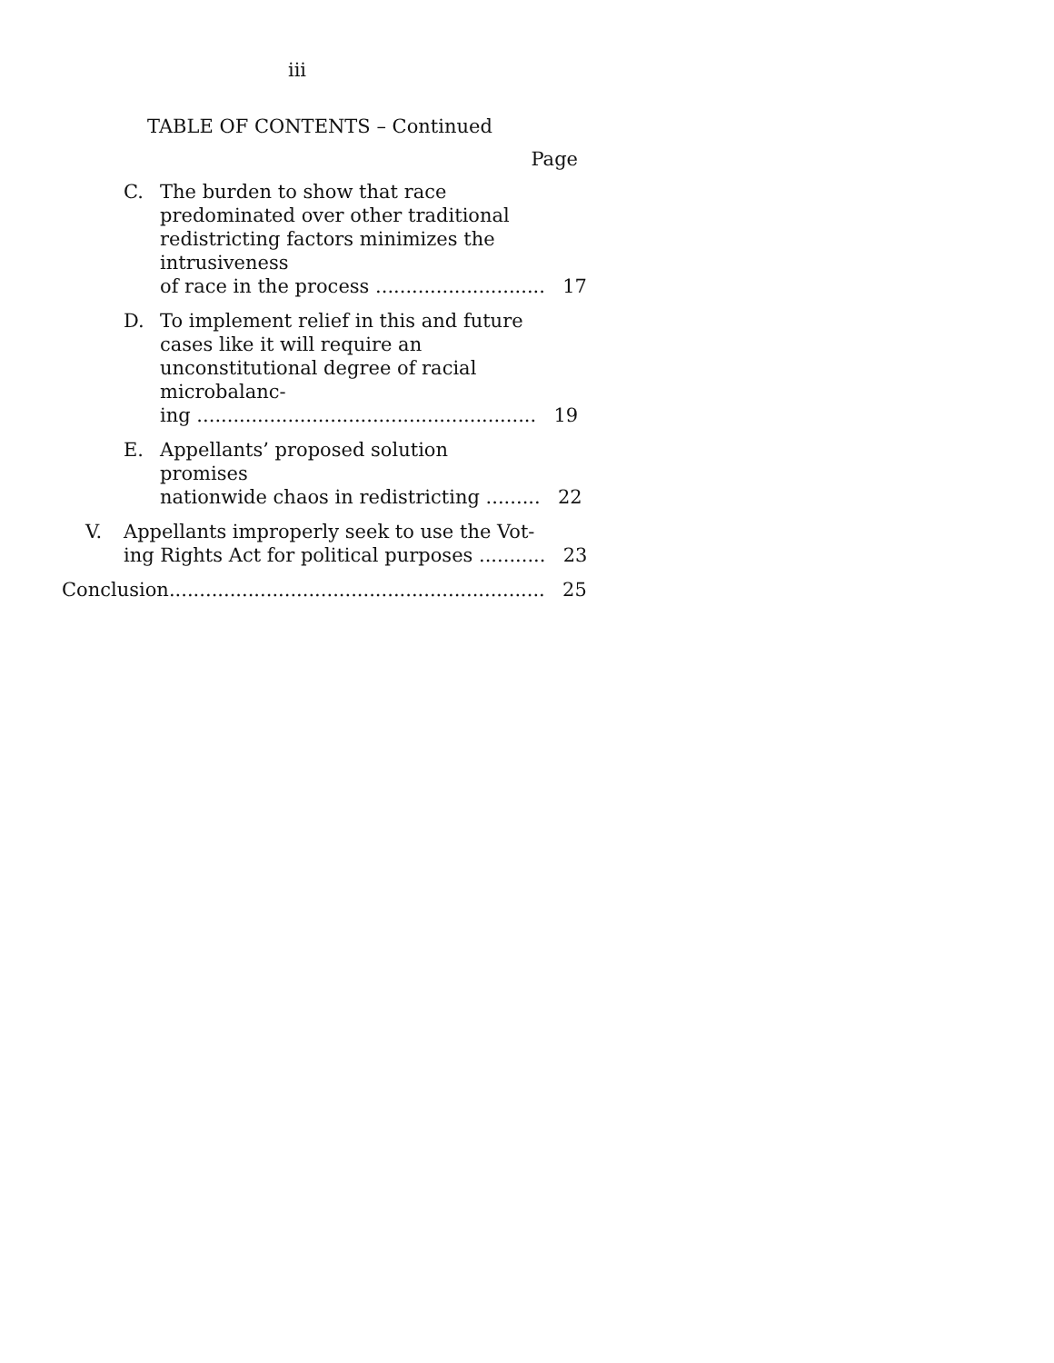iii
TABLE OF CONTENTS – Continued
Page
C. The burden to show that race predominated over other traditional redistricting factors minimizes the intrusiveness
of race in the process ............................ 17
D. To implement relief in this and future cases like it will require an unconstitutional degree of racial microbalanc-
ing ........................................................ 19
E. Appellants’ proposed solution promises
nationwide chaos in redistricting ......... 22
V. Appellants improperly seek to use the Vot-
ing Rights Act for political purposes ........... 23
Conclusion.............................................................. 25